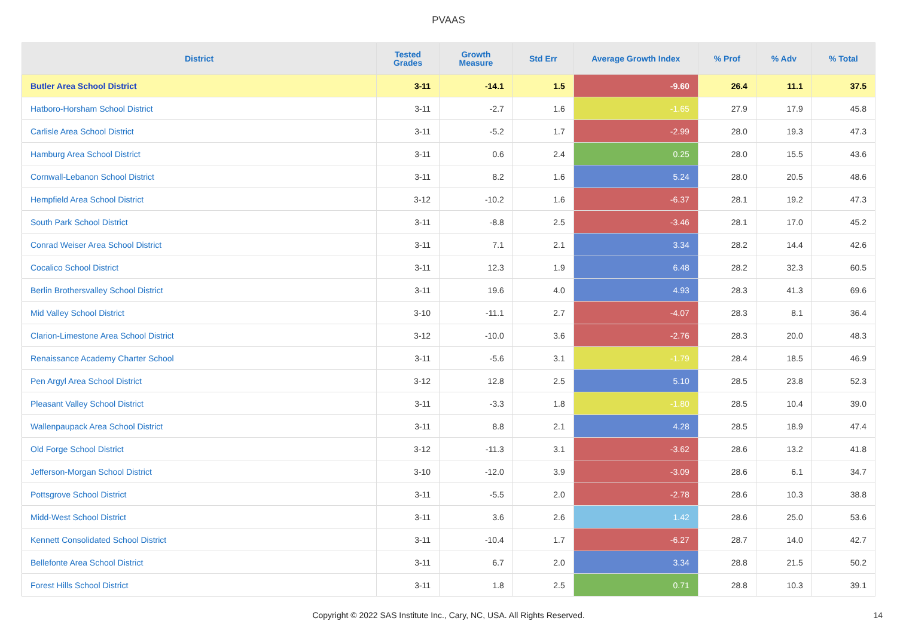PVAAS
| District | Tested Grades | Growth Measure | Std Err | Average Growth Index | % Prof | % Adv | % Total |
| --- | --- | --- | --- | --- | --- | --- | --- |
| Butler Area School District | 3-11 | -14.1 | 1.5 | -9.60 | 26.4 | 11.1 | 37.5 |
| Hatboro-Horsham School District | 3-11 | -2.7 | 1.6 | -1.65 | 27.9 | 17.9 | 45.8 |
| Carlisle Area School District | 3-11 | -5.2 | 1.7 | -2.99 | 28.0 | 19.3 | 47.3 |
| Hamburg Area School District | 3-11 | 0.6 | 2.4 | 0.25 | 28.0 | 15.5 | 43.6 |
| Cornwall-Lebanon School District | 3-11 | 8.2 | 1.6 | 5.24 | 28.0 | 20.5 | 48.6 |
| Hempfield Area School District | 3-12 | -10.2 | 1.6 | -6.37 | 28.1 | 19.2 | 47.3 |
| South Park School District | 3-11 | -8.8 | 2.5 | -3.46 | 28.1 | 17.0 | 45.2 |
| Conrad Weiser Area School District | 3-11 | 7.1 | 2.1 | 3.34 | 28.2 | 14.4 | 42.6 |
| Cocalico School District | 3-11 | 12.3 | 1.9 | 6.48 | 28.2 | 32.3 | 60.5 |
| Berlin Brothersvalley School District | 3-11 | 19.6 | 4.0 | 4.93 | 28.3 | 41.3 | 69.6 |
| Mid Valley School District | 3-10 | -11.1 | 2.7 | -4.07 | 28.3 | 8.1 | 36.4 |
| Clarion-Limestone Area School District | 3-12 | -10.0 | 3.6 | -2.76 | 28.3 | 20.0 | 48.3 |
| Renaissance Academy Charter School | 3-11 | -5.6 | 3.1 | -1.79 | 28.4 | 18.5 | 46.9 |
| Pen Argyl Area School District | 3-12 | 12.8 | 2.5 | 5.10 | 28.5 | 23.8 | 52.3 |
| Pleasant Valley School District | 3-11 | -3.3 | 1.8 | -1.80 | 28.5 | 10.4 | 39.0 |
| Wallenpaupack Area School District | 3-11 | 8.8 | 2.1 | 4.28 | 28.5 | 18.9 | 47.4 |
| Old Forge School District | 3-12 | -11.3 | 3.1 | -3.62 | 28.6 | 13.2 | 41.8 |
| Jefferson-Morgan School District | 3-10 | -12.0 | 3.9 | -3.09 | 28.6 | 6.1 | 34.7 |
| Pottsgrove School District | 3-11 | -5.5 | 2.0 | -2.78 | 28.6 | 10.3 | 38.8 |
| Midd-West School District | 3-11 | 3.6 | 2.6 | 1.42 | 28.6 | 25.0 | 53.6 |
| Kennett Consolidated School District | 3-11 | -10.4 | 1.7 | -6.27 | 28.7 | 14.0 | 42.7 |
| Bellefonte Area School District | 3-11 | 6.7 | 2.0 | 3.34 | 28.8 | 21.5 | 50.2 |
| Forest Hills School District | 3-11 | 1.8 | 2.5 | 0.71 | 28.8 | 10.3 | 39.1 |
Copyright © 2022 SAS Institute Inc., Cary, NC, USA. All Rights Reserved. 14